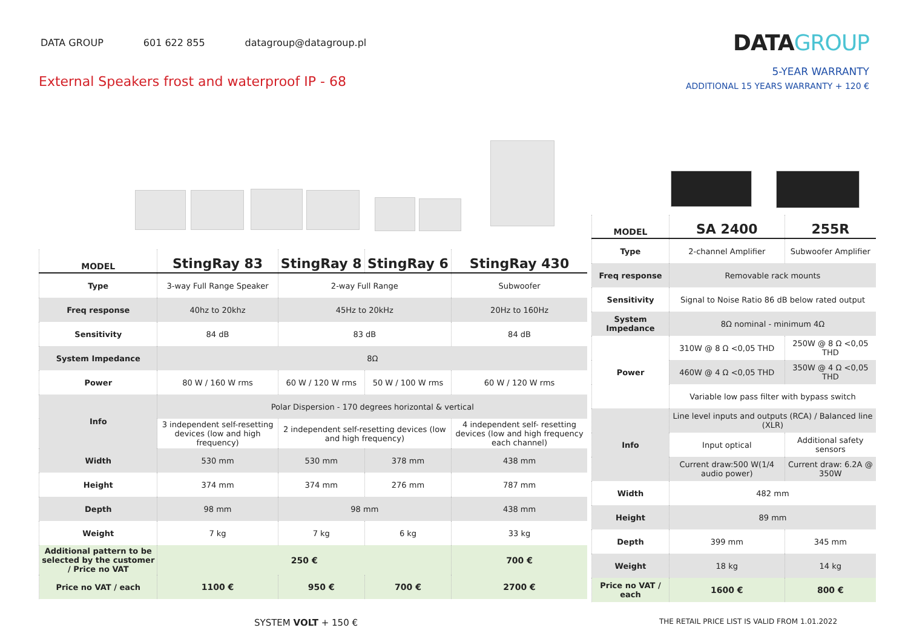DATA GROUP 601 622 855 datagroup@datagroup.pl
DATAGROUP
External Speakers frost and waterproof IP - 68
5-YEAR WARRANTY
ADDITIONAL 15 YEARS WARRANTY + 120 €
| MODEL | StingRay 83 | StingRay 8 | StingRay 6 | StingRay 430 |
| --- | --- | --- | --- | --- |
| Type | 3-way Full Range Speaker | 2-way Full Range | | Subwoofer |
| Freq response | 40hz to 20khz | 45Hz to 20kHz | | 20Hz to 160Hz |
| Sensitivity | 84 dB | 83 dB | | 84 dB |
| System Impedance | 8Ω | | | |
| Power | 80 W / 160 W rms | 60 W / 120 W rms | 50 W / 100 W rms | 60 W / 120 W rms |
| Info | Polar Dispersion - 170 degrees horizontal & vertical | | | |
| | 3 independent self-resetting devices (low and high frequency) | 2 independent self-resetting devices (low and high frequency) | | 4 independent self- resetting devices (low and high frequency each channel) |
| Width | 530 mm | 530 mm | 378 mm | 438 mm |
| Height | 374 mm | 374 mm | 276 mm | 787 mm |
| Depth | 98 mm | 98 mm | | 438 mm |
| Weight | 7 kg | 7 kg | 6 kg | 33 kg |
| Additional pattern to be selected by the customer / Price no VAT | 250 € | | | 700 € |
| Price no VAT / each | 1100 € | 950 € | 700 € | 2700 € |
| MODEL | SA 2400 | 255R |
| --- | --- | --- |
| Type | 2-channel Amplifier | Subwoofer Amplifier |
| Freq response | Removable rack mounts | |
| Sensitivity | Signal to Noise Ratio 86 dB below rated output | |
| System Impedance | 8Ω nominal - minimum 4Ω | |
| Power | 310W @ 8 Ω <0,05 THD | 250W @ 8 Ω <0,05 THD |
| | 460W @ 4 Ω <0,05 THD | 350W @ 4 Ω <0,05 THD |
| | Variable low pass filter with bypass switch | |
| Info | Line level inputs and outputs (RCA) / Balanced line (XLR) | |
| | Input optical | Additional safety sensors |
| | Current draw:500 W(1/4 audio power) | Current draw: 6.2A @ 350W |
| Width | 482 mm | |
| Height | 89 mm | |
| Depth | 399 mm | 345 mm |
| Weight | 18 kg | 14 kg |
| Price no VAT / each | 1600 € | 800 € |
SYSTEM VOLT + 150 €
THE RETAIL PRICE LIST IS VALID FROM 1.01.2022